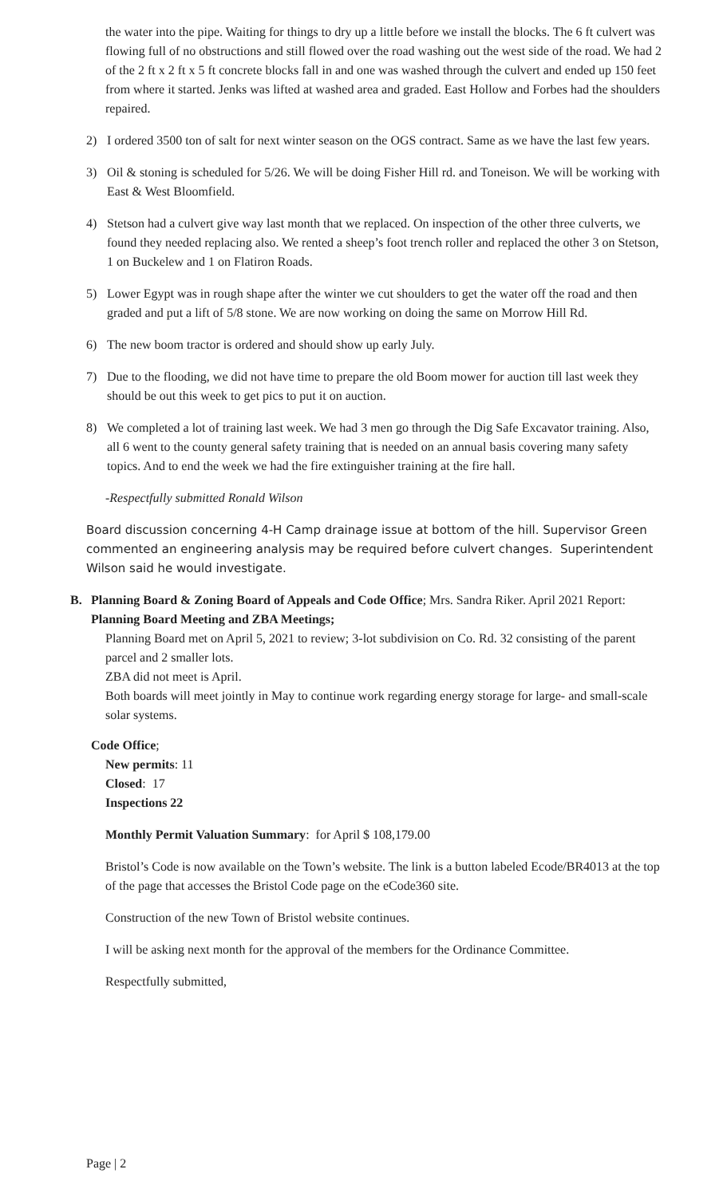the water into the pipe. Waiting for things to dry up a little before we install the blocks. The 6 ft culvert was flowing full of no obstructions and still flowed over the road washing out the west side of the road. We had 2 of the 2 ft x 2 ft x 5 ft concrete blocks fall in and one was washed through the culvert and ended up 150 feet from where it started. Jenks was lifted at washed area and graded. East Hollow and Forbes had the shoulders repaired.
2) I ordered 3500 ton of salt for next winter season on the OGS contract. Same as we have the last few years.
3) Oil & stoning is scheduled for 5/26. We will be doing Fisher Hill rd. and Toneison. We will be working with East & West Bloomfield.
4) Stetson had a culvert give way last month that we replaced. On inspection of the other three culverts, we found they needed replacing also. We rented a sheep’s foot trench roller and replaced the other 3 on Stetson, 1 on Buckelew and 1 on Flatiron Roads.
5) Lower Egypt was in rough shape after the winter we cut shoulders to get the water off the road and then graded and put a lift of 5/8 stone. We are now working on doing the same on Morrow Hill Rd.
6) The new boom tractor is ordered and should show up early July.
7) Due to the flooding, we did not have time to prepare the old Boom mower for auction till last week they should be out this week to get pics to put it on auction.
8) We completed a lot of training last week. We had 3 men go through the Dig Safe Excavator training. Also, all 6 went to the county general safety training that is needed on an annual basis covering many safety topics. And to end the week we had the fire extinguisher training at the fire hall.
-Respectfully submitted Ronald Wilson
Board discussion concerning 4-H Camp drainage issue at bottom of the hill. Supervisor Green commented an engineering analysis may be required before culvert changes. Superintendent Wilson said he would investigate.
B. Planning Board & Zoning Board of Appeals and Code Office; Mrs. Sandra Riker. April 2021 Report:
Planning Board Meeting and ZBA Meetings;
Planning Board met on April 5, 2021 to review; 3-lot subdivision on Co. Rd. 32 consisting of the parent parcel and 2 smaller lots.
ZBA did not meet is April.
Both boards will meet jointly in May to continue work regarding energy storage for large- and small-scale solar systems.
Code Office;
New permits: 11
Closed: 17
Inspections 22
Monthly Permit Valuation Summary: for April $ 108,179.00
Bristol’s Code is now available on the Town’s website. The link is a button labeled Ecode/BR4013 at the top of the page that accesses the Bristol Code page on the eCode360 site.
Construction of the new Town of Bristol website continues.
I will be asking next month for the approval of the members for the Ordinance Committee.
Respectfully submitted,
Page | 2